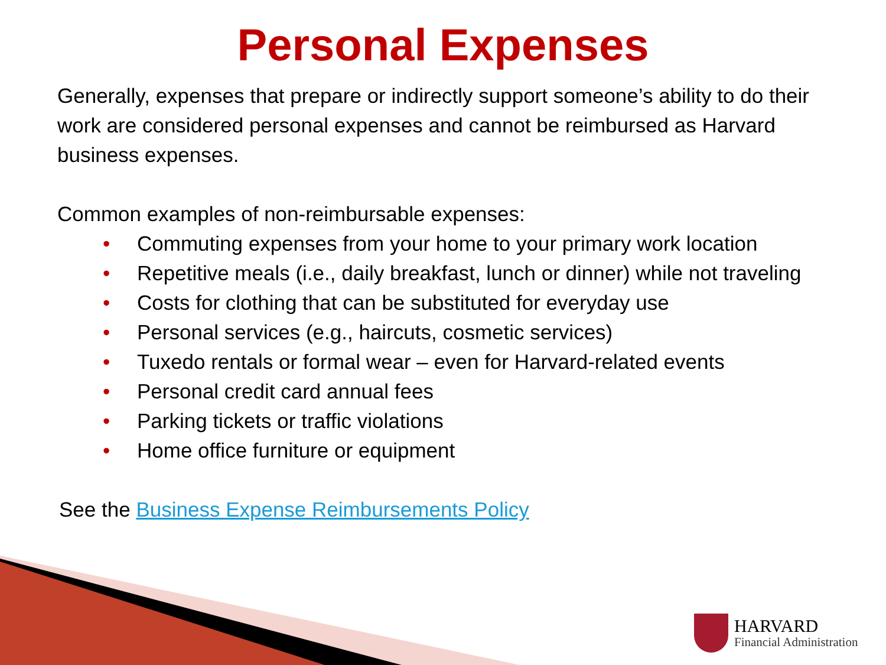Personal Expenses
Generally, expenses that prepare or indirectly support someone’s ability to do their work are considered personal expenses and cannot be reimbursed as Harvard business expenses.
Common examples of non-reimbursable expenses:
• Commuting expenses from your home to your primary work location
• Repetitive meals (i.e., daily breakfast, lunch or dinner) while not traveling
• Costs for clothing that can be substituted for everyday use
• Personal services (e.g., haircuts, cosmetic services)
• Tuxedo rentals or formal wear – even for Harvard-related events
• Personal credit card annual fees
• Parking tickets or traffic violations
• Home office furniture or equipment
See the Business Expense Reimbursements Policy
HARVARD
Financial Administration